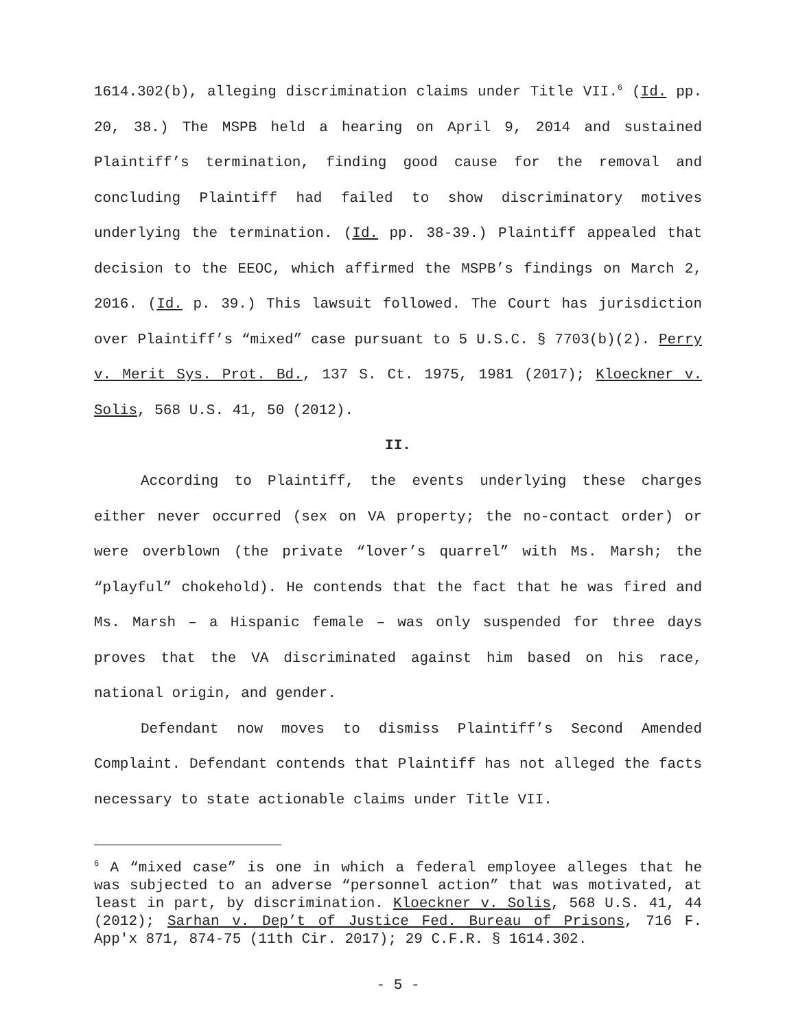1614.302(b), alleging discrimination claims under Title VII.<sup>6</sup> (Id. pp. 20, 38.) The MSPB held a hearing on April 9, 2014 and sustained Plaintiff’s termination, finding good cause for the removal and concluding Plaintiff had failed to show discriminatory motives underlying the termination. (Id. pp. 38-39.) Plaintiff appealed that decision to the EEOC, which affirmed the MSPB’s findings on March 2, 2016. (Id. p. 39.) This lawsuit followed. The Court has jurisdiction over Plaintiff’s “mixed” case pursuant to 5 U.S.C. § 7703(b)(2). Perry v. Merit Sys. Prot. Bd., 137 S. Ct. 1975, 1981 (2017); Kloeckner v. Solis, 568 U.S. 41, 50 (2012).
II.
According to Plaintiff, the events underlying these charges either never occurred (sex on VA property; the no-contact order) or were overblown (the private “lover’s quarrel” with Ms. Marsh; the “playful” chokehold). He contends that the fact that he was fired and Ms. Marsh – a Hispanic female – was only suspended for three days proves that the VA discriminated against him based on his race, national origin, and gender.
Defendant now moves to dismiss Plaintiff’s Second Amended Complaint. Defendant contends that Plaintiff has not alleged the facts necessary to state actionable claims under Title VII.
<sup>6</sup> A “mixed case” is one in which a federal employee alleges that he was subjected to an adverse “personnel action” that was motivated, at least in part, by discrimination. Kloeckner v. Solis, 568 U.S. 41, 44 (2012); Sarhan v. Dep’t of Justice Fed. Bureau of Prisons, 716 F. App'x 871, 874-75 (11th Cir. 2017); 29 C.F.R. § 1614.302.
- 5 -